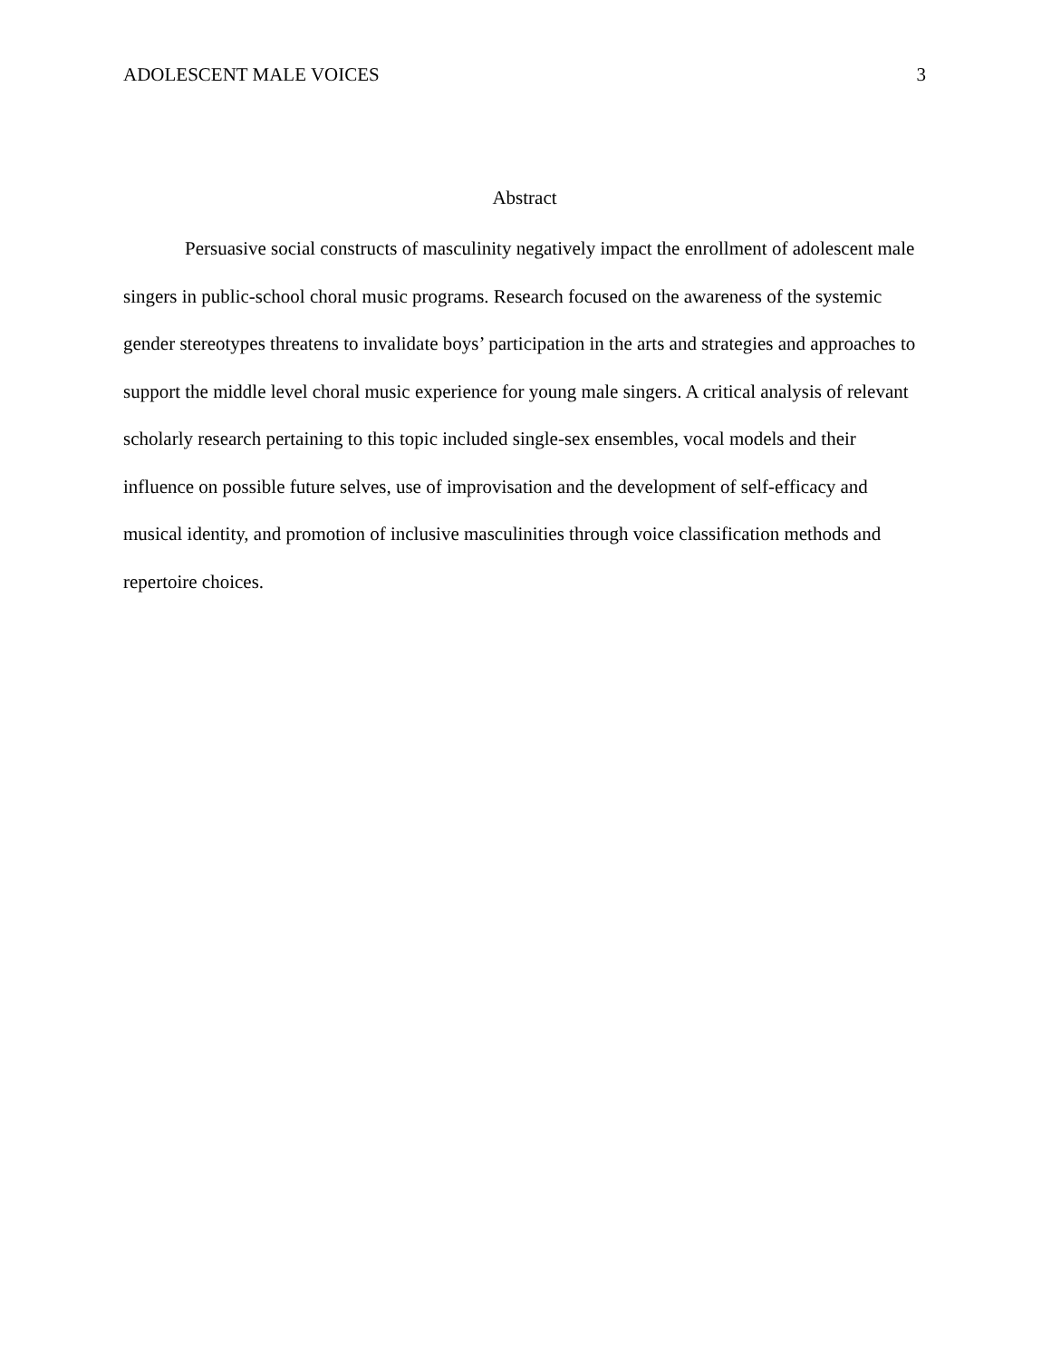ADOLESCENT MALE VOICES 3
Abstract
Persuasive social constructs of masculinity negatively impact the enrollment of adolescent male singers in public-school choral music programs. Research focused on the awareness of the systemic gender stereotypes threatens to invalidate boys’ participation in the arts and strategies and approaches to support the middle level choral music experience for young male singers. A critical analysis of relevant scholarly research pertaining to this topic included single-sex ensembles, vocal models and their influence on possible future selves, use of improvisation and the development of self-efficacy and musical identity, and promotion of inclusive masculinities through voice classification methods and repertoire choices.